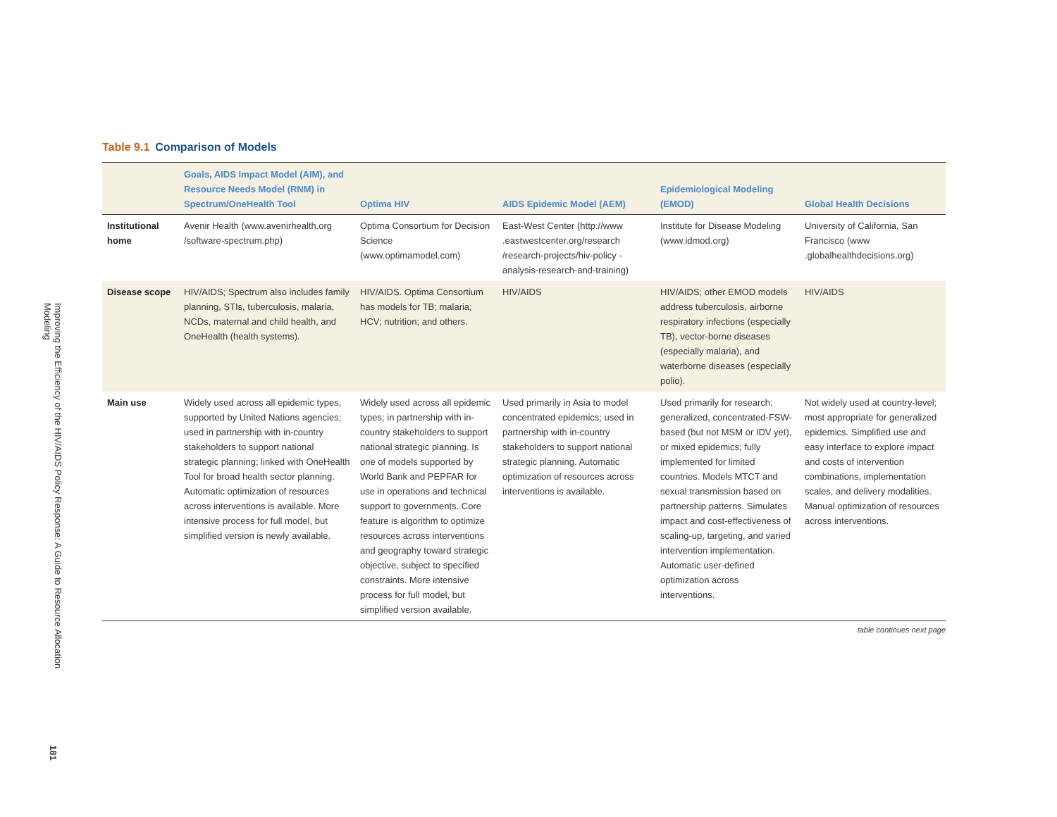Improving the Efficiency of the HIV/AIDS Policy Response: A Guide to Resource Allocation Modeling
181
Table 9.1 Comparison of Models
| | Goals, AIDS Impact Model (AIM), and Resource Needs Model (RNM) in Spectrum/OneHealth Tool | Optima HIV | AIDS Epidemic Model (AEM) | Epidemiological Modeling (EMOD) | Global Health Decisions |
| --- | --- | --- | --- | --- | --- |
| Institutional home | Avenir Health (www.avenirhealth.org /software-spectrum.php) | Optima Consortium for Decision Science (www.optimamodel.com) | East-West Center (http://www .eastwestcenter.org/research /research-projects/hiv-policy -analysis-research-and-training) | Institute for Disease Modeling (www.idmod.org) | University of California, San Francisco (www .globalhealthdecisions.org) |
| Disease scope | HIV/AIDS; Spectrum also includes family planning, STIs, tuberculosis, malaria, NCDs, maternal and child health, and OneHealth (health systems). | HIV/AIDS. Optima Consortium has models for TB; malaria; HCV; nutrition; and others. | HIV/AIDS | HIV/AIDS; other EMOD models address tuberculosis, airborne respiratory infections (especially TB), vector-borne diseases (especially malaria), and waterborne diseases (especially polio). | HIV/AIDS |
| Main use | Widely used across all epidemic types, supported by United Nations agencies; used in partnership with in-country stakeholders to support national strategic planning; linked with OneHealth Tool for broad health sector planning. Automatic optimization of resources across interventions is available. More intensive process for full model, but simplified version is newly available. | Widely used across all epidemic types; in partnership with in-country stakeholders to support national strategic planning. Is one of models supported by World Bank and PEPFAR for use in operations and technical support to governments. Core feature is algorithm to optimize resources across interventions and geography toward strategic objective, subject to specified constraints. More intensive process for full model, but simplified version available. | Used primarily in Asia to model concentrated epidemics; used in partnership with in-country stakeholders to support national strategic planning. Automatic optimization of resources across interventions is available. | Used primarily for research; generalized, concentrated-FSW-based (but not MSM or IDV yet), or mixed epidemics; fully implemented for limited countries. Models MTCT and sexual transmission based on partnership patterns. Simulates impact and cost-effectiveness of scaling-up, targeting, and varied intervention implementation. Automatic user-defined optimization across interventions. | Not widely used at country-level; most appropriate for generalized epidemics. Simplified use and easy interface to explore impact and costs of intervention combinations, implementation scales, and delivery modalities. Manual optimization of resources across interventions. |
table continues next page